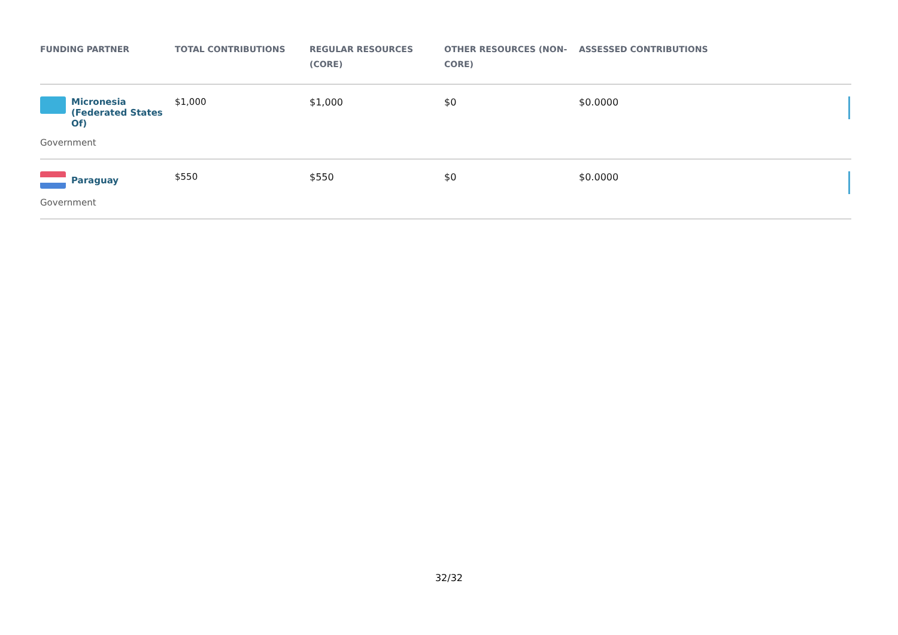| FUNDING PARTNER | TOTAL CONTRIBUTIONS | REGULAR RESOURCES (CORE) | OTHER RESOURCES (NON-CORE) | ASSESSED CONTRIBUTIONS | |
| --- | --- | --- | --- | --- | --- |
| Micronesia (Federated States Of) Government | $1,000 | $1,000 | $0 | $0.0000 | |
| Paraguay Government | $550 | $550 | $0 | $0.0000 | |
32/32